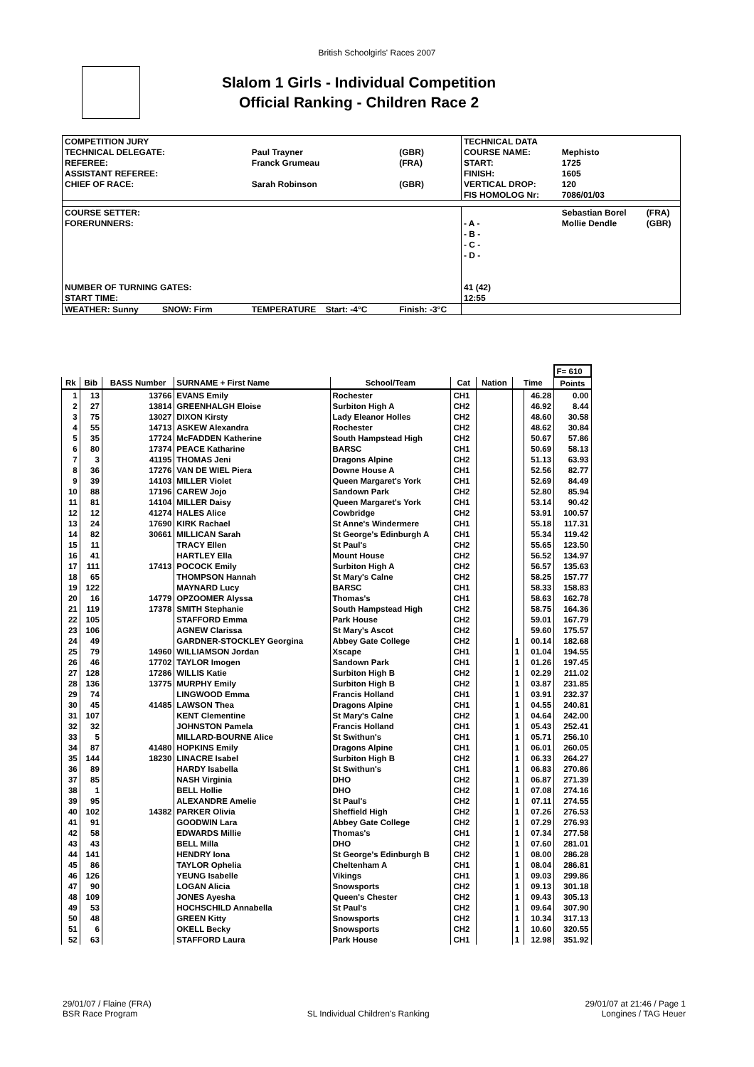British Schoolgirls' Races 2007
Slalom 1 Girls - Individual Competition
Official Ranking - Children Race 2
| COMPETITION JURY | | | TECHNICAL DATA | | |
| TECHNICAL DELEGATE: | Paul Trayner | (GBR) | COURSE NAME: | Mephisto | |
| REFEREE: | Franck Grumeau | (FRA) | START: | 1725 | |
| ASSISTANT REFEREE: | | | FINISH: | 1605 | |
| CHIEF OF RACE: | Sarah Robinson | (GBR) | VERTICAL DROP: | 120 | |
| | | | FIS HOMOLOG Nr: | 7086/01/03 | |
| COURSE SETTER: | | | | Sebastian Borel | (FRA) |
| FORERUNNERS: | | | - A - | Mollie Dendle | (GBR) |
| | | | - B - | | |
| | | | - C - | | |
| | | | - D - | | |
| NUMBER OF TURNING GATES: | | | 41 (42) | | |
| START TIME: | | | 12:55 | | |
| WEATHER: Sunny SNOW: Firm | TEMPERATURE Start: -4°C | Finish: -3°C | | | |
| | | | | | | | | | F= 610 |
| --- | --- | --- | --- | --- | --- | --- | --- | --- | --- |
| Rk | Bib | BASS Number | SURNAME + First Name | School/Team | Cat | Nation | Time | | Points |
| 1 | 13 | 13766 | EVANS Emily | Rochester | CH1 | | | 46.28 | 0.00 |
| 2 | 27 | 13814 | GREENHALGH Eloise | Surbiton High A | CH2 | | | 46.92 | 8.44 |
| 3 | 75 | 13027 | DIXON Kirsty | Lady Eleanor Holles | CH2 | | | 48.60 | 30.58 |
| 4 | 55 | 14713 | ASKEW Alexandra | Rochester | CH2 | | | 48.62 | 30.84 |
| 5 | 35 | 17724 | McFADDEN Katherine | South Hampstead High | CH2 | | | 50.67 | 57.86 |
| 6 | 80 | 17374 | PEACE Katharine | BARSC | CH1 | | | 50.69 | 58.13 |
| 7 | 3 | 41195 | THOMAS Jeni | Dragons Alpine | CH2 | | | 51.13 | 63.93 |
| 8 | 36 | 17276 | VAN DE WIEL Piera | Downe House A | CH1 | | | 52.56 | 82.77 |
| 9 | 39 | 14103 | MILLER Violet | Queen Margaret's York | CH1 | | | 52.69 | 84.49 |
| 10 | 88 | 17196 | CAREW Jojo | Sandown Park | CH2 | | | 52.80 | 85.94 |
| 11 | 81 | 14104 | MILLER Daisy | Queen Margaret's York | CH1 | | | 53.14 | 90.42 |
| 12 | 12 | 41274 | HALES Alice | Cowbridge | CH2 | | | 53.91 | 100.57 |
| 13 | 24 | 17690 | KIRK Rachael | St Anne's Windermere | CH1 | | | 55.18 | 117.31 |
| 14 | 82 | 30661 | MILLICAN Sarah | St George's Edinburgh A | CH1 | | | 55.34 | 119.42 |
| 15 | 11 | | TRACY Ellen | St Paul's | CH2 | | | 55.65 | 123.50 |
| 16 | 41 | | HARTLEY Ella | Mount House | CH2 | | | 56.52 | 134.97 |
| 17 | 111 | 17413 | POCOCK Emily | Surbiton High A | CH2 | | | 56.57 | 135.63 |
| 18 | 65 | | THOMPSON Hannah | St Mary's Calne | CH2 | | | 58.25 | 157.77 |
| 19 | 122 | | MAYNARD Lucy | BARSC | CH1 | | | 58.33 | 158.83 |
| 20 | 16 | 14779 | OPZOOMER Alyssa | Thomas's | CH1 | | | 58.63 | 162.78 |
| 21 | 119 | 17378 | SMITH Stephanie | South Hampstead High | CH2 | | | 58.75 | 164.36 |
| 22 | 105 | | STAFFORD Emma | Park House | CH2 | | | 59.01 | 167.79 |
| 23 | 106 | | AGNEW Clarissa | St Mary's Ascot | CH2 | | | 59.60 | 175.57 |
| 24 | 49 | | GARDNER-STOCKLEY Georgina | Abbey Gate College | CH2 | | 1 | 00.14 | 182.68 |
| 25 | 79 | 14960 | WILLIAMSON Jordan | Xscape | CH1 | | 1 | 01.04 | 194.55 |
| 26 | 46 | 17702 | TAYLOR Imogen | Sandown Park | CH1 | | 1 | 01.26 | 197.45 |
| 27 | 128 | 17286 | WILLIS Katie | Surbiton High B | CH2 | | 1 | 02.29 | 211.02 |
| 28 | 136 | 13775 | MURPHY Emily | Surbiton High B | CH2 | | 1 | 03.87 | 231.85 |
| 29 | 74 | | LINGWOOD Emma | Francis Holland | CH1 | | 1 | 03.91 | 232.37 |
| 30 | 45 | 41485 | LAWSON Thea | Dragons Alpine | CH1 | | 1 | 04.55 | 240.81 |
| 31 | 107 | | KENT Clementine | St Mary's Calne | CH2 | | 1 | 04.64 | 242.00 |
| 32 | 32 | | JOHNSTON Pamela | Francis Holland | CH1 | | 1 | 05.43 | 252.41 |
| 33 | 5 | | MILLARD-BOURNE Alice | St Swithun's | CH1 | | 1 | 05.71 | 256.10 |
| 34 | 87 | 41480 | HOPKINS Emily | Dragons Alpine | CH1 | | 1 | 06.01 | 260.05 |
| 35 | 144 | 18230 | LINACRE Isabel | Surbiton High B | CH2 | | 1 | 06.33 | 264.27 |
| 36 | 89 | | HARDY Isabella | St Swithun's | CH1 | | 1 | 06.83 | 270.86 |
| 37 | 85 | | NASH Virginia | DHO | CH2 | | 1 | 06.87 | 271.39 |
| 38 | 1 | | BELL Hollie | DHO | CH2 | | 1 | 07.08 | 274.16 |
| 39 | 95 | | ALEXANDRE Amelie | St Paul's | CH2 | | 1 | 07.11 | 274.55 |
| 40 | 102 | 14382 | PARKER Olivia | Sheffield High | CH2 | | 1 | 07.26 | 276.53 |
| 41 | 91 | | GOODWIN Lara | Abbey Gate College | CH2 | | 1 | 07.29 | 276.93 |
| 42 | 58 | | EDWARDS Millie | Thomas's | CH1 | | 1 | 07.34 | 277.58 |
| 43 | 43 | | BELL Milla | DHO | CH2 | | 1 | 07.60 | 281.01 |
| 44 | 141 | | HENDRY Iona | St George's Edinburgh B | CH2 | | 1 | 08.00 | 286.28 |
| 45 | 86 | | TAYLOR Ophelia | Cheltenham A | CH1 | | 1 | 08.04 | 286.81 |
| 46 | 126 | | YEUNG Isabelle | Vikings | CH1 | | 1 | 09.03 | 299.86 |
| 47 | 90 | | LOGAN Alicia | Snowsports | CH2 | | 1 | 09.13 | 301.18 |
| 48 | 109 | | JONES Ayesha | Queen's Chester | CH2 | | 1 | 09.43 | 305.13 |
| 49 | 53 | | HOCHSCHILD Annabella | St Paul's | CH2 | | 1 | 09.64 | 307.90 |
| 50 | 48 | | GREEN Kitty | Snowsports | CH2 | | 1 | 10.34 | 317.13 |
| 51 | 6 | | OKELL Becky | Snowsports | CH2 | | 1 | 10.60 | 320.55 |
| 52 | 63 | | STAFFORD Laura | Park House | CH1 | | 1 | 12.98 | 351.92 |
29/01/07 / Flaine (FRA)
BSR Race Program
SL Individual Children's Ranking
29/01/07 at 21:46 / Page 1
Longines / TAG Heuer